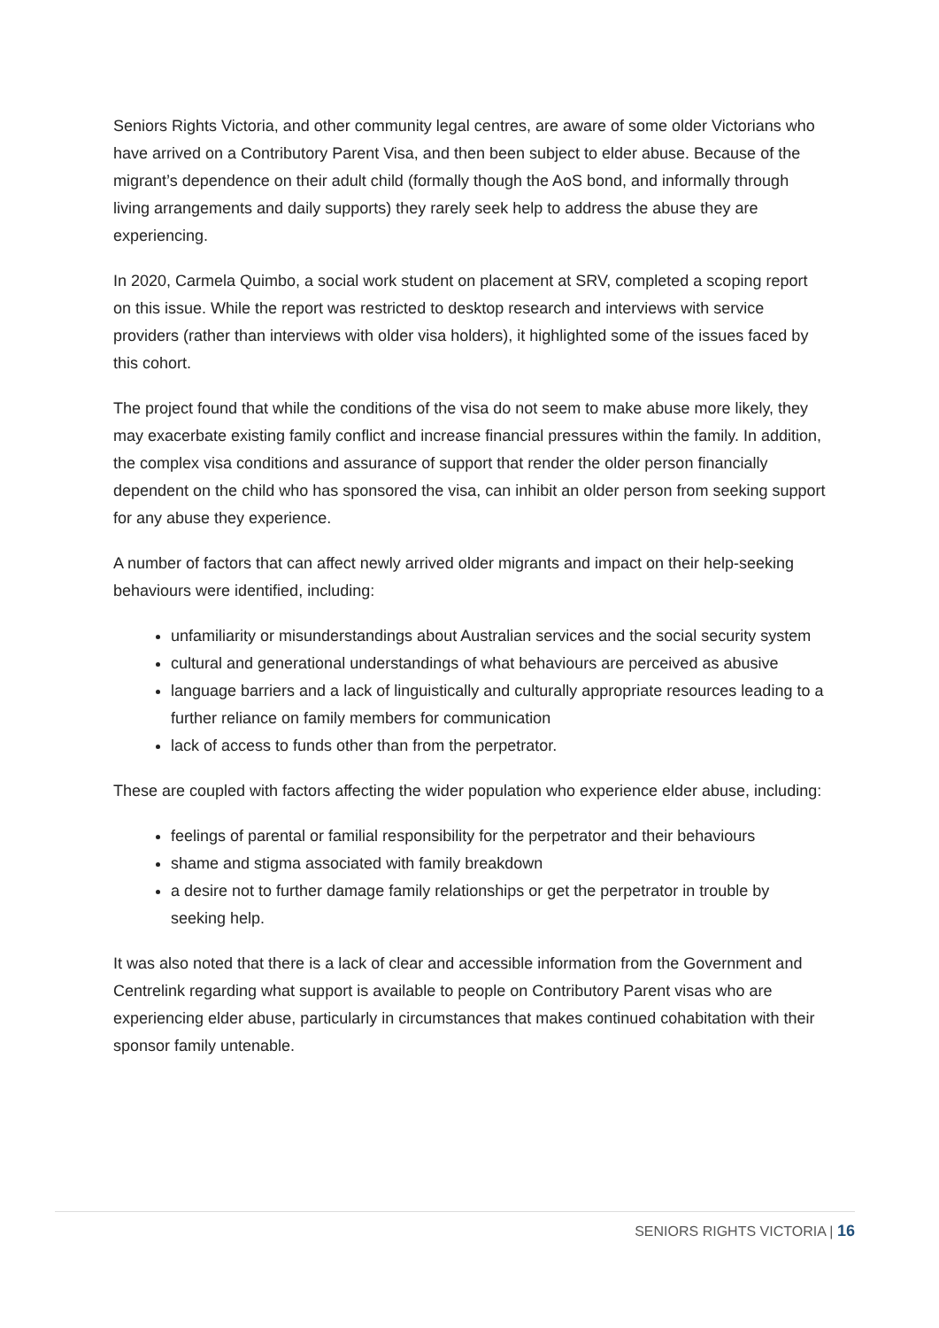Seniors Rights Victoria, and other community legal centres, are aware of some older Victorians who have arrived on a Contributory Parent Visa, and then been subject to elder abuse. Because of the migrant’s dependence on their adult child (formally though the AoS bond, and informally through living arrangements and daily supports) they rarely seek help to address the abuse they are experiencing.
In 2020, Carmela Quimbo, a social work student on placement at SRV, completed a scoping report on this issue. While the report was restricted to desktop research and interviews with service providers (rather than interviews with older visa holders), it highlighted some of the issues faced by this cohort.
The project found that while the conditions of the visa do not seem to make abuse more likely, they may exacerbate existing family conflict and increase financial pressures within the family. In addition, the complex visa conditions and assurance of support that render the older person financially dependent on the child who has sponsored the visa, can inhibit an older person from seeking support for any abuse they experience.
A number of factors that can affect newly arrived older migrants and impact on their help-seeking behaviours were identified, including:
unfamiliarity or misunderstandings about Australian services and the social security system
cultural and generational understandings of what behaviours are perceived as abusive
language barriers and a lack of linguistically and culturally appropriate resources leading to a further reliance on family members for communication
lack of access to funds other than from the perpetrator.
These are coupled with factors affecting the wider population who experience elder abuse, including:
feelings of parental or familial responsibility for the perpetrator and their behaviours
shame and stigma associated with family breakdown
a desire not to further damage family relationships or get the perpetrator in trouble by seeking help.
It was also noted that there is a lack of clear and accessible information from the Government and Centrelink regarding what support is available to people on Contributory Parent visas who are experiencing elder abuse, particularly in circumstances that makes continued cohabitation with their sponsor family untenable.
SENIORS RIGHTS VICTORIA | 16